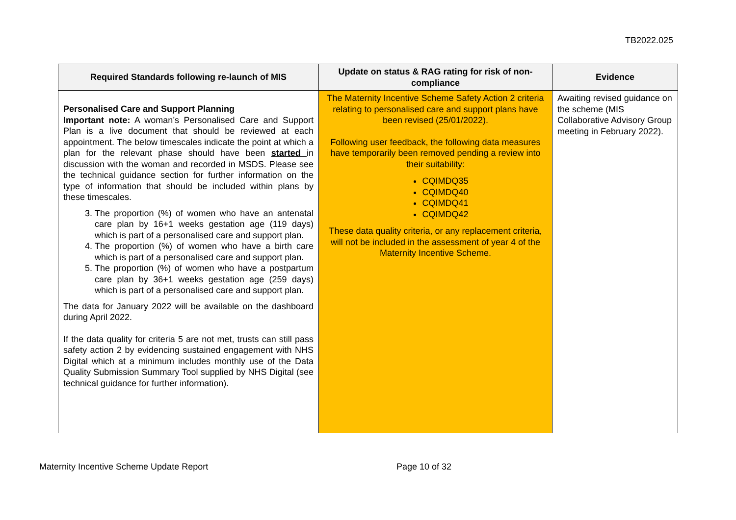TB2022.025
| Required Standards following re-launch of MIS | Update on status & RAG rating for risk of non-compliance | Evidence |
| --- | --- | --- |
| Personalised Care and Support Planning Important note: A woman’s Personalised Care and Support Plan is a live document that should be reviewed at each appointment. The below timescales indicate the point at which a plan for the relevant phase should have been started in discussion with the woman and recorded in MSDS. Please see the technical guidance section for further information on the type of information that should be included within plans by these timescales. 3. The proportion (%) of women who have an antenatal care plan by 16+1 weeks gestation age (119 days) which is part of a personalised care and support plan. 4. The proportion (%) of women who have a birth care which is part of a personalised care and support plan. 5. The proportion (%) of women who have a postpartum care plan by 36+1 weeks gestation age (259 days) which is part of a personalised care and support plan. The data for January 2022 will be available on the dashboard during April 2022. If the data quality for criteria 5 are not met, trusts can still pass safety action 2 by evidencing sustained engagement with NHS Digital which at a minimum includes monthly use of the Data Quality Submission Summary Tool supplied by NHS Digital (see technical guidance for further information). | The Maternity Incentive Scheme Safety Action 2 criteria relating to personalised care and support plans have been revised (25/01/2022). Following user feedback, the following data measures have temporarily been removed pending a review into their suitability: CQIMDQ35 CQIMDQ40 CQIMDQ41 CQIMDQ42 These data quality criteria, or any replacement criteria, will not be included in the assessment of year 4 of the Maternity Incentive Scheme. | Awaiting revised guidance on the scheme (MIS Collaborative Advisory Group meeting in February 2022). |
Maternity Incentive Scheme Update Report Page 10 of 32